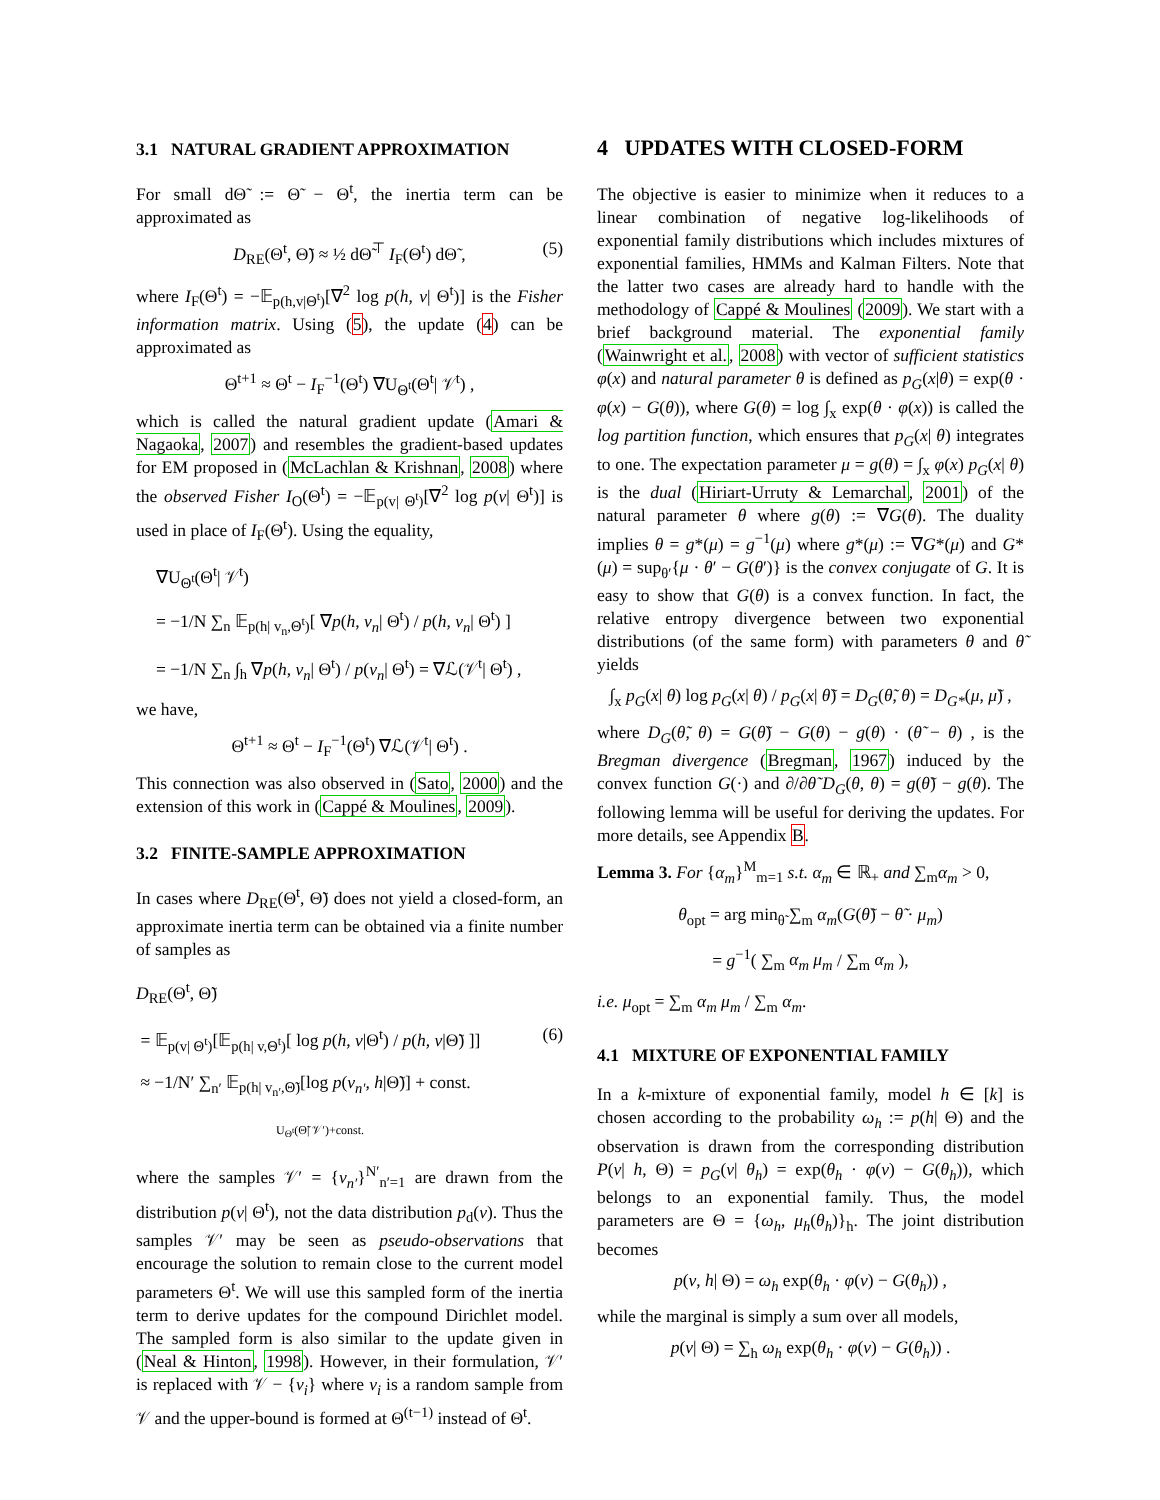3.1 NATURAL GRADIENT APPROXIMATION
For small dΘ̃ := Θ̃ − Θ<sup>t</sup>, the inertia term can be approximated as
D<sub>RE</sub>(Θ<sup>t</sup>, Θ̃) ≈ ½ dΘ̃<sup>⊤</sup> I<sub>F</sub>(Θ<sup>t</sup>) dΘ̃ , (5)
where I<sub>F</sub>(Θ<sup>t</sup>) = −𝔼<sub>p(h,v|Θ<sup>t</sup>)</sub>[∇<sup>2</sup> log p(h, v| Θ<sup>t</sup>)] is the Fisher information matrix. Using (5), the update (4) can be approximated as
Θ<sup>t+1</sup> ≈ Θ<sup>t</sup> − I<sub>F</sub><sup>−1</sup>(Θ<sup>t</sup>) ∇U<sub>Θ<sup>t</sup></sub>(Θ<sup>t</sup>| 𝒱<sup>t</sup>) ,
which is called the natural gradient update (Amari & Nagaoka, 2007) and resembles the gradient-based updates for EM proposed in (McLachlan & Krishnan, 2008) where the observed Fisher I<sub>O</sub>(Θ<sup>t</sup>) = −𝔼<sub>p(v| Θ<sup>t</sup>)</sub>[∇<sup>2</sup> log p(v| Θ<sup>t</sup>)] is used in place of I<sub>F</sub>(Θ<sup>t</sup>). Using the equality,
∇U<sub>Θ<sup>t</sup></sub>(Θ<sup>t</sup>| 𝒱<sup>t</sup>)
= −1/N ∑<sub>n</sub> 𝔼<sub>p(h| v<sub>n</sub>,Θ<sup>t</sup>)</sub>[ ∇p(h, v<sub>n</sub>| Θ<sup>t</sup>) / p(h, v<sub>n</sub>| Θ<sup>t</sup>) ]
= −1/N ∑<sub>n</sub> ∫<sub>h</sub> ∇p(h, v<sub>n</sub>| Θ<sup>t</sup>) / p(v<sub>n</sub>| Θ<sup>t</sup>) = ∇ℒ(𝒱<sup>t</sup>| Θ<sup>t</sup>) ,
we have,
Θ<sup>t+1</sup> ≈ Θ<sup>t</sup> − I<sub>F</sub><sup>−1</sup>(Θ<sup>t</sup>) ∇ℒ(𝒱<sup>t</sup>| Θ<sup>t</sup>) .
This connection was also observed in (Sato, 2000) and the extension of this work in (Cappé & Moulines, 2009).
3.2 FINITE-SAMPLE APPROXIMATION
In cases where D<sub>RE</sub>(Θ<sup>t</sup>, Θ̃) does not yield a closed-form, an approximate inertia term can be obtained via a finite number of samples as
D<sub>RE</sub>(Θ<sup>t</sup>, Θ̃)
= 𝔼<sub>p(v| Θ<sup>t</sup>)</sub>[𝔼<sub>p(h| v,Θ<sup>t</sup>)</sub>[ log p(h, v|Θ<sup>t</sup>) / p(h, v|Θ̃) ]] (6)
≈ −1/N′ ∑<sub>n′</sub> 𝔼<sub>p(h| v<sub>n′</sub>,Θ̃)</sub>[log p(v<sub>n′</sub>, h|Θ̃)] + const.
U<sub>Θ<sup>t</sup></sub>(Θ̃| 𝒱′)+const.
where the samples 𝒱′ = {v<sub>n′</sub>}<sup>N′</sup><sub>n′=1</sub> are drawn from the distribution p(v| Θ<sup>t</sup>), not the data distribution p<sub>d</sub>(v). Thus the samples 𝒱′ may be seen as pseudo-observations that encourage the solution to remain close to the current model parameters Θ<sup>t</sup>. We will use this sampled form of the inertia term to derive updates for the compound Dirichlet model. The sampled form is also similar to the update given in (Neal & Hinton, 1998). However, in their formulation, 𝒱′ is replaced with 𝒱 − {v<sub>i</sub>} where v<sub>i</sub> is a random sample from 𝒱 and the upper-bound is formed at Θ<sup>(t−1)</sup> instead of Θ<sup>t</sup>.
4 UPDATES WITH CLOSED-FORM
The objective is easier to minimize when it reduces to a linear combination of negative log-likelihoods of exponential family distributions which includes mixtures of exponential families, HMMs and Kalman Filters. Note that the latter two cases are already hard to handle with the methodology of Cappé & Moulines (2009). We start with a brief background material. The exponential family (Wainwright et al., 2008) with vector of sufficient statistics φ(x) and natural parameter θ is defined as p<sub>G</sub>(x|θ) = exp(θ · φ(x) − G(θ)), where G(θ) = log ∫<sub>x</sub> exp(θ · φ(x)) is called the log partition function, which ensures that p<sub>G</sub>(x| θ) integrates to one. The expectation parameter μ = g(θ) = ∫<sub>x</sub> φ(x) p<sub>G</sub>(x| θ) is the dual (Hiriart-Urruty & Lemarchal, 2001) of the natural parameter θ where g(θ) := ∇G(θ). The duality implies θ = g*(μ) = g<sup>−1</sup>(μ) where g*(μ) := ∇G*(μ) and G*(μ) = sup<sub>θ′</sub>{μ · θ′ − G(θ′)} is the convex conjugate of G. It is easy to show that G(θ) is a convex function. In fact, the relative entropy divergence between two exponential distributions (of the same form) with parameters θ and θ̃ yields
∫<sub>x</sub> p<sub>G</sub>(x| θ) log p<sub>G</sub>(x| θ) / p<sub>G</sub>(x| θ̃) = D<sub>G</sub>(θ̃, θ) = D<sub>G*</sub>(μ, μ̃) ,
where D<sub>G</sub>(θ̃, θ) = G(θ̃) − G(θ) − g(θ) · (θ̃ − θ) , is the Bregman divergence (Bregman, 1967) induced by the convex function G(·) and ∂/∂θ̃ D<sub>G</sub>(θ, θ) = g(θ̃) − g(θ). The following lemma will be useful for deriving the updates. For more details, see Appendix B.
Lemma 3. For {α<sub>m</sub>}<sup>M</sup><sub>m=1</sub> s.t. α<sub>m</sub> ∈ ℝ<sub>+</sub> and ∑<sub>m</sub>α<sub>m</sub> > 0,
θ<sub>opt</sub> = arg min<sub>θ̃</sub> ∑<sub>m</sub> α<sub>m</sub>(G(θ̃) − θ̃ · μ<sub>m</sub>)
= g<sup>−1</sup>( ∑<sub>m</sub> α<sub>m</sub> μ<sub>m</sub> / ∑<sub>m</sub> α<sub>m</sub> ),
i.e. μ<sub>opt</sub> = ∑<sub>m</sub> α<sub>m</sub> μ<sub>m</sub> / ∑<sub>m</sub> α<sub>m</sub>.
4.1 MIXTURE OF EXPONENTIAL FAMILY
In a k-mixture of exponential family, model h ∈ [k] is chosen according to the probability ω<sub>h</sub> := p(h| Θ) and the observation is drawn from the corresponding distribution P(v| h, Θ) = p<sub>G</sub>(v| θ<sub>h</sub>) = exp(θ<sub>h</sub> · φ(v) − G(θ<sub>h</sub>)), which belongs to an exponential family. Thus, the model parameters are Θ = {ω<sub>h</sub>, μ<sub>h</sub>(θ<sub>h</sub>)}<sub>h</sub>. The joint distribution becomes
p(v, h| Θ) = ω<sub>h</sub> exp(θ<sub>h</sub> · φ(v) − G(θ<sub>h</sub>)) ,
while the marginal is simply a sum over all models,
p(v| Θ) = ∑<sub>h</sub> ω<sub>h</sub> exp(θ<sub>h</sub> · φ(v) − G(θ<sub>h</sub>)) .